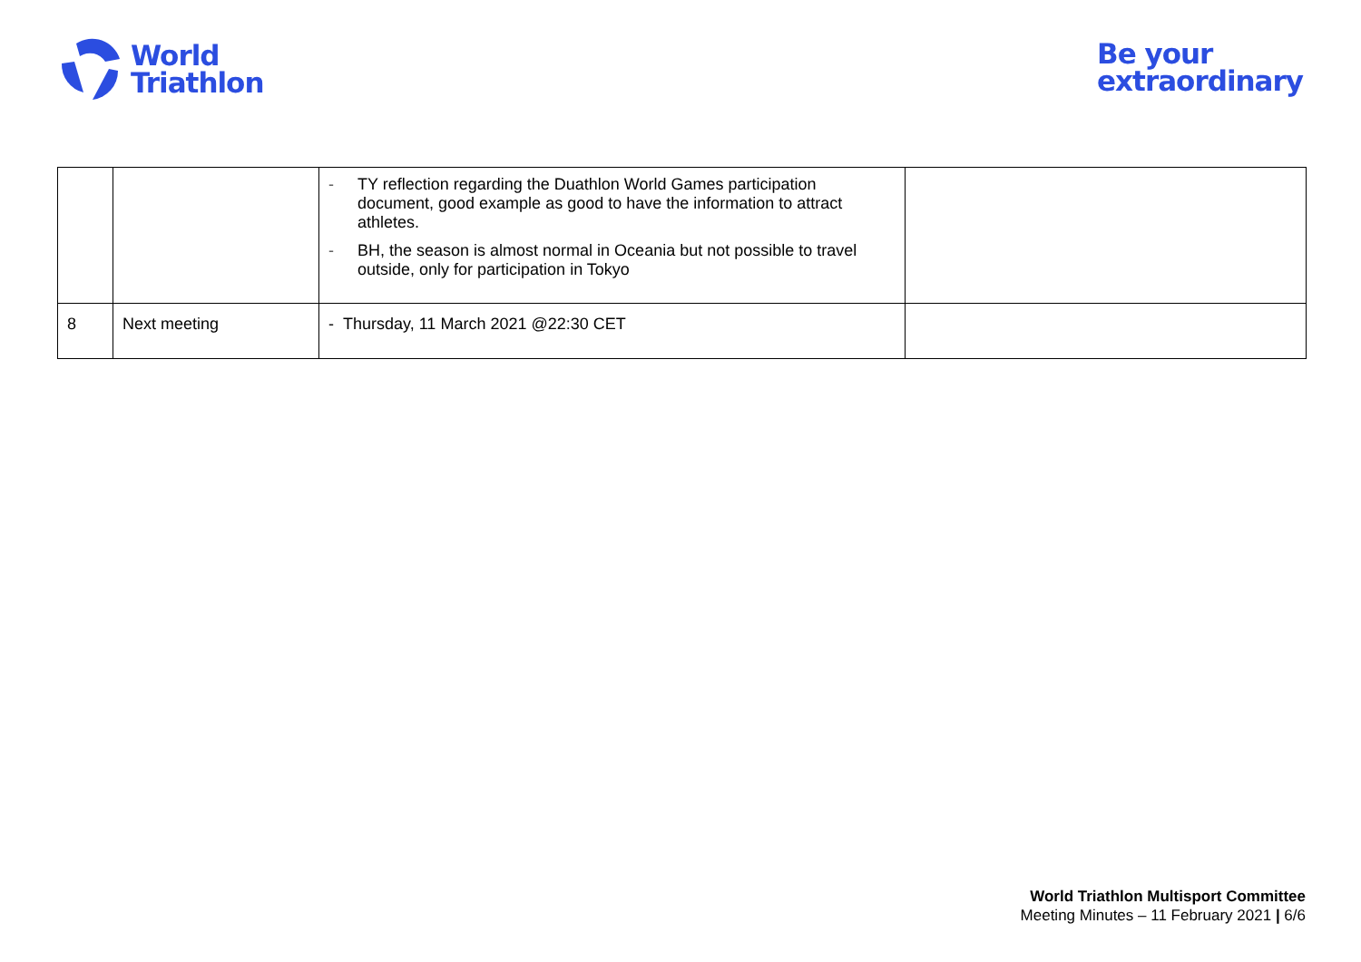World
Triathlon
Be your
extraordinary
| | | - TY reflection regarding the Duathlon World Games participation document, good example as good to have the information to attract athletes. - BH, the season is almost normal in Oceania but not possible to travel outside, only for participation in Tokyo | |
| 8 | Next meeting | - Thursday, 11 March 2021 @22:30 CET | |
World Triathlon Multisport Committee
Meeting Minutes – 11 February 2021 | 6/6